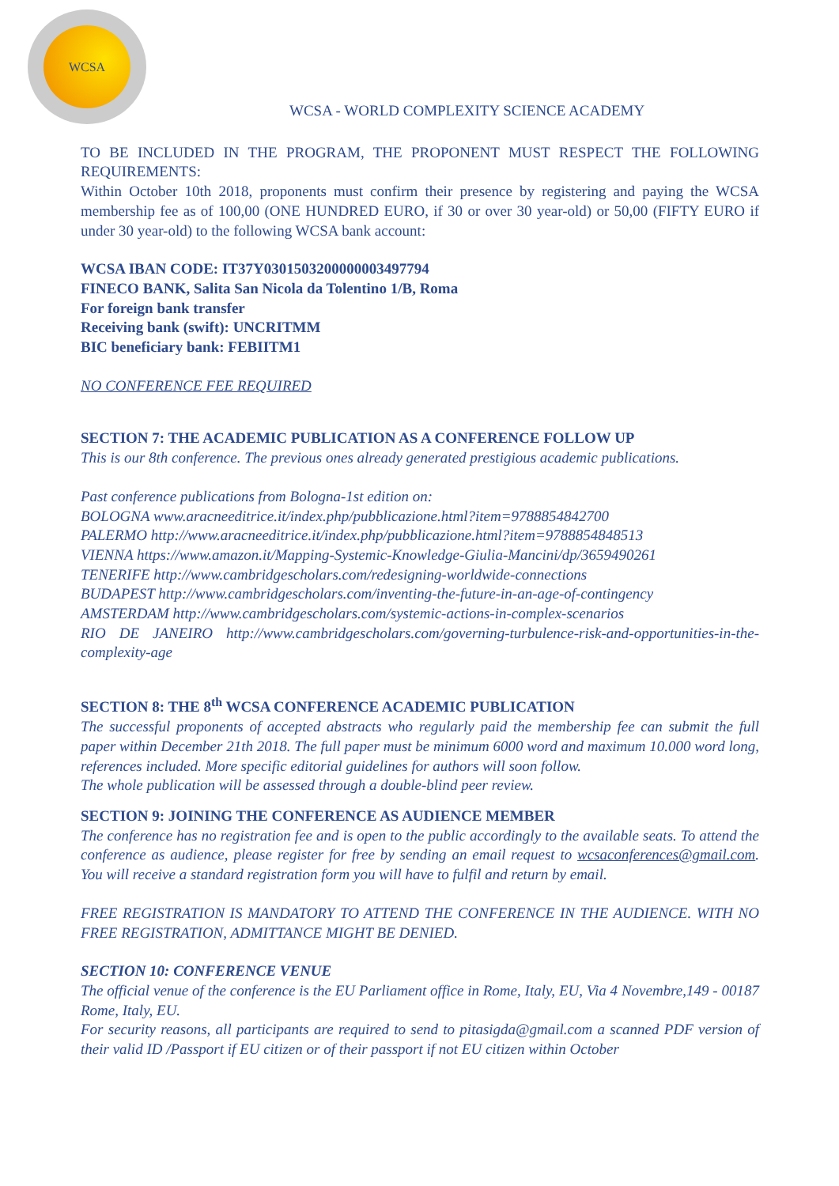WCSA
WCSA - WORLD COMPLEXITY SCIENCE ACADEMY
TO BE INCLUDED IN THE PROGRAM, THE PROPONENT MUST RESPECT THE FOLLOWING REQUIREMENTS:
Within October 10th 2018, proponents must confirm their presence by registering and paying the WCSA membership fee as of 100,00 (ONE HUNDRED EURO, if 30 or over 30 year-old) or 50,00 (FIFTY EURO if under 30 year-old) to the following WCSA bank account:
WCSA IBAN CODE: IT37Y0301503200000003497794
FINECO BANK, Salita San Nicola da Tolentino 1/B, Roma
For foreign bank transfer
Receiving bank (swift): UNCRITMM
BIC beneficiary bank: FEBIITM1
NO CONFERENCE FEE REQUIRED
SECTION 7: THE ACADEMIC PUBLICATION AS A CONFERENCE FOLLOW UP
This is our 8th conference. The previous ones already generated prestigious academic publications.
Past conference publications from Bologna-1st edition on:
BOLOGNA www.aracneeditrice.it/index.php/pubblicazione.html?item=9788854842700
PALERMO http://www.aracneeditrice.it/index.php/pubblicazione.html?item=9788854848513
VIENNA https://www.amazon.it/Mapping-Systemic-Knowledge-Giulia-Mancini/dp/3659490261
TENERIFE http://www.cambridgescholars.com/redesigning-worldwide-connections
BUDAPEST http://www.cambridgescholars.com/inventing-the-future-in-an-age-of-contingency
AMSTERDAM http://www.cambridgescholars.com/systemic-actions-in-complex-scenarios
RIO DE JANEIRO http://www.cambridgescholars.com/governing-turbulence-risk-and-opportunities-in-the-complexity-age
SECTION 8: THE 8<sup>th</sup> WCSA CONFERENCE ACADEMIC PUBLICATION
The successful proponents of accepted abstracts who regularly paid the membership fee can submit the full paper within December 21th 2018. The full paper must be minimum 6000 word and maximum 10.000 word long, references included. More specific editorial guidelines for authors will soon follow.
The whole publication will be assessed through a double-blind peer review.
SECTION 9: JOINING THE CONFERENCE AS AUDIENCE MEMBER
The conference has no registration fee and is open to the public accordingly to the available seats. To attend the conference as audience, please register for free by sending an email request to wcsaconferences@gmail.com. You will receive a standard registration form you will have to fulfil and return by email.
FREE REGISTRATION IS MANDATORY TO ATTEND THE CONFERENCE IN THE AUDIENCE. WITH NO FREE REGISTRATION, ADMITTANCE MIGHT BE DENIED.
SECTION 10: CONFERENCE VENUE
The official venue of the conference is the EU Parliament office in Rome, Italy, EU, Via 4 Novembre,149 - 00187 Rome, Italy, EU.
For security reasons, all participants are required to send to pitasigda@gmail.com a scanned PDF version of their valid ID /Passport if EU citizen or of their passport if not EU citizen within October